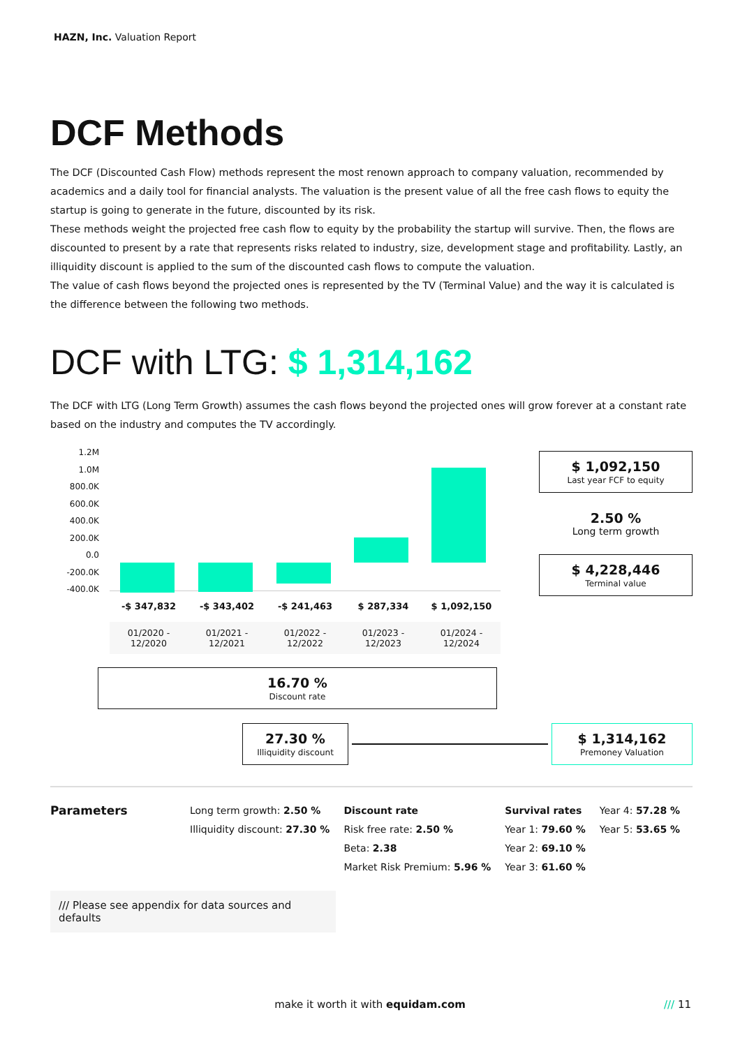HAZN, Inc. Valuation Report
DCF Methods
The DCF (Discounted Cash Flow) methods represent the most renown approach to company valuation, recommended by academics and a daily tool for financial analysts. The valuation is the present value of all the free cash flows to equity the startup is going to generate in the future, discounted by its risk.
These methods weight the projected free cash flow to equity by the probability the startup will survive. Then, the flows are discounted to present by a rate that represents risks related to industry, size, development stage and profitability. Lastly, an illiquidity discount is applied to the sum of the discounted cash flows to compute the valuation.
The value of cash flows beyond the projected ones is represented by the TV (Terminal Value) and the way it is calculated is the difference between the following two methods.
DCF with LTG: $ 1,314,162
The DCF with LTG (Long Term Growth) assumes the cash flows beyond the projected ones will grow forever at a constant rate based on the industry and computes the TV accordingly.
1.2M
1.0M
800.0K
600.0K
400.0K
200.0K
0.0
-200.0K
-400.0K
-$ 347,832 -$ 343,402 -$ 241,463 $ 287,334 $ 1,092,150
01/2020 -
12/2020
01/2021 -
12/2021
01/2022 -
12/2022
01/2023 -
12/2023
01/2024 -
12/2024
$ 1,092,150
Last year FCF to equity
2.50 %
Long term growth
$ 4,228,446
Terminal value
16.70 %
Discount rate
27.30 %
Illiquidity discount
$ 1,314,162
Premoney Valuation
Parameters
Long term growth: 2.50 %
Illiquidity discount: 27.30 %
Discount rate
Risk free rate: 2.50 %
Beta: 2.38
Market Risk Premium: 5.96 %
Survival rates
Year 1: 79.60 %
Year 2: 69.10 %
Year 3: 61.60 %
Year 4: 57.28 %
Year 5: 53.65 %
/// Please see appendix for data sources and defaults
make it worth it with equidam.com /// 11